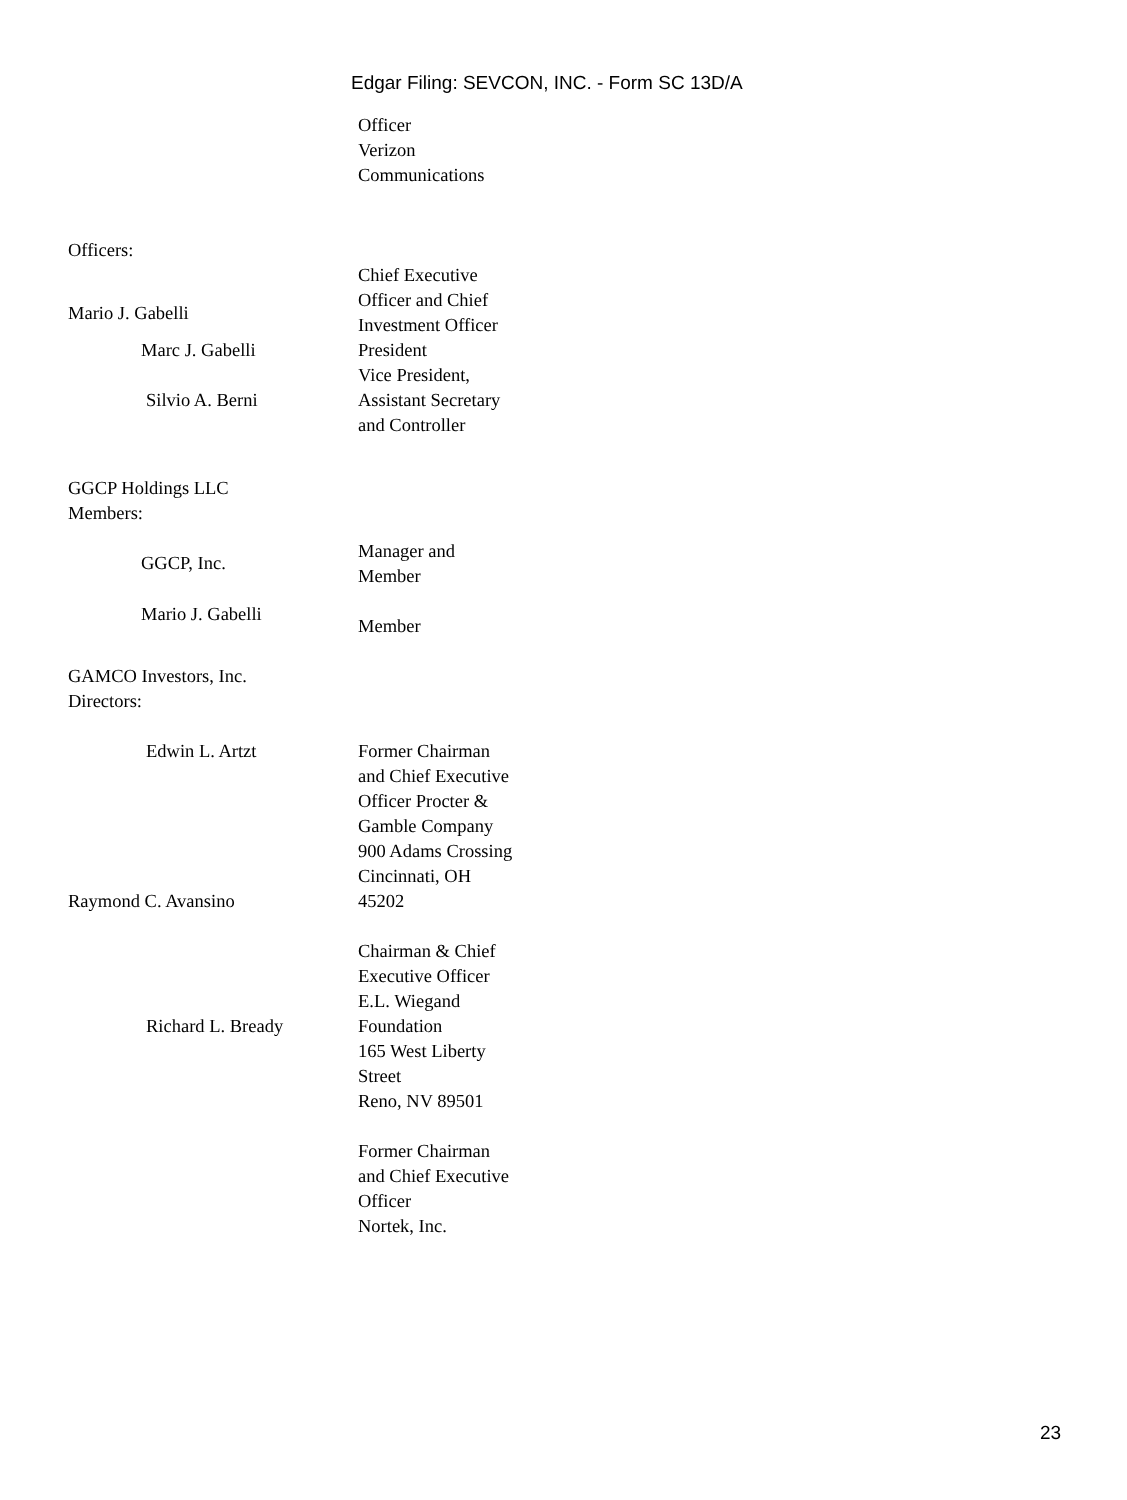Edgar Filing: SEVCON, INC. - Form SC 13D/A
Officer
Verizon
Communications
Officers:
Mario J. Gabelli
Chief Executive Officer and Chief Investment Officer
Marc J. Gabelli President
Silvio A. Berni
Vice President, Assistant Secretary and Controller
GGCP Holdings LLC
Members:
GGCP, Inc.
Manager and Member
Mario J. Gabelli
Member
GAMCO Investors, Inc.
Directors:
Edwin L. Artzt
Raymond C. Avansino
Richard L. Bready
Former Chairman and Chief Executive Officer Procter & Gamble Company
900 Adams Crossing
Cincinnati, OH 45202
Chairman & Chief Executive Officer
E.L. Wiegand Foundation
165 West Liberty Street
Reno, NV 89501
Former Chairman and Chief Executive Officer
Nortek, Inc.
23